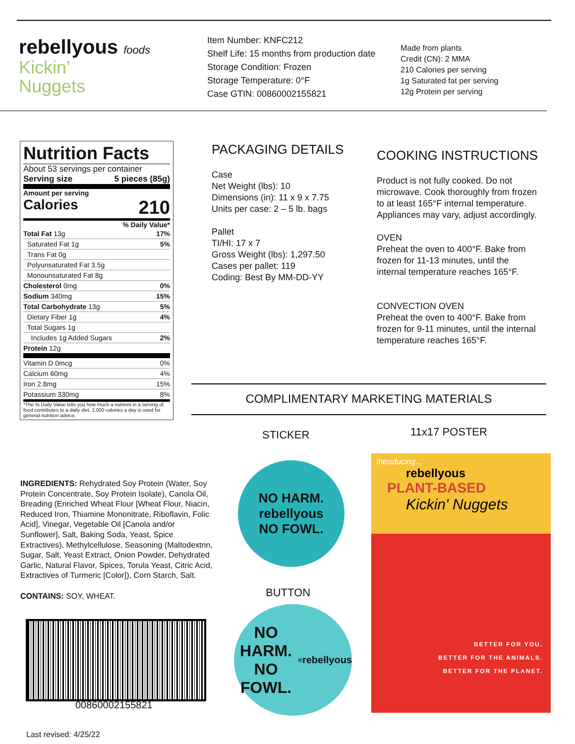rebellyous foods
Kickin’
Nuggets
Item Number: KNFC212
Shelf Life: 15 months from production date
Storage Condition: Frozen
Storage Temperature: 0°F
Case GTIN: 00860002155821
Made from plants
Credit (CN): 2 MMA
210 Calories per serving
1g Saturated fat per serving
12g Protein per serving
Nutrition Facts
About 53 servings per container
Serving size 5 pieces (85g)
Amount per serving
Calories 210
% Daily Value*
| Total Fat 13g | 17% |
| Saturated Fat 1g | 5% |
| Trans Fat 0g | |
| Polyunsaturated Fat 3.5g | |
| Monounsaturated Fat 8g | |
| Cholesterol 0mg | 0% |
| Sodium 340mg | 15% |
| Total Carbohydrate 13g | 5% |
| Dietary Fiber 1g | 4% |
| Total Sugars 1g | |
| Includes 1g Added Sugars | 2% |
| Protein 12g | |
| Vitamin D 0mcg | 0% |
| Calcium 60mg | 4% |
| Iron 2.8mg | 15% |
| Potassium 330mg | 8% |
*The % Daily Value tells you how much a nutrient in a serving of food contributes to a daily diet. 2,000 calories a day is used for general nutrition advice.
PACKAGING DETAILS
Case
Net Weight (lbs): 10
Dimensions (in): 11 x 9 x 7.75
Units per case: 2 – 5 lb. bags
Pallet
TI/HI: 17 x 7
Gross Weight (lbs): 1,297.50
Cases per pallet: 119
Coding: Best By MM-DD-YY
COOKING INSTRUCTIONS
Product is not fully cooked. Do not microwave. Cook thoroughly from frozen to at least 165°F internal temperature. Appliances may vary, adjust accordingly.
OVEN
Preheat the oven to 400°F. Bake from frozen for 11-13 minutes, until the internal temperature reaches 165°F.
CONVECTION OVEN
Preheat the oven to 400°F. Bake from frozen for 9-11 minutes, until the internal temperature reaches 165°F.
COMPLIMENTARY MARKETING MATERIALS
STICKER 11x17 POSTER
NO HARM.
rebellyous
NO FOWL.
BUTTON
NO HARM.
NO FOWL.<sup>®</sup>
rebellyous
Introducing...
rebellyous
PLANT-BASED
Kickin' Nuggets
BETTER FOR YOU.
BETTER FOR THE ANIMALS.
BETTER FOR THE PLANET.
INGREDIENTS: Rehydrated Soy Protein (Water, Soy Protein Concentrate, Soy Protein Isolate), Canola Oil, Breading (Enriched Wheat Flour [Wheat Flour, Niacin, Reduced Iron, Thiamine Mononitrate, Riboflavin, Folic Acid], Vinegar, Vegetable Oil [Canola and/or Sunflower], Salt, Baking Soda, Yeast, Spice Extractives), Methylcellulose, Seasoning (Maltodextrin, Sugar, Salt, Yeast Extract, Onion Powder, Dehydrated Garlic, Natural Flavor, Spices, Torula Yeast, Citric Acid, Extractives of Turmeric [Color]), Corn Starch, Salt.
CONTAINS: SOY, WHEAT.
00860002155821
Last revised: 4/25/22